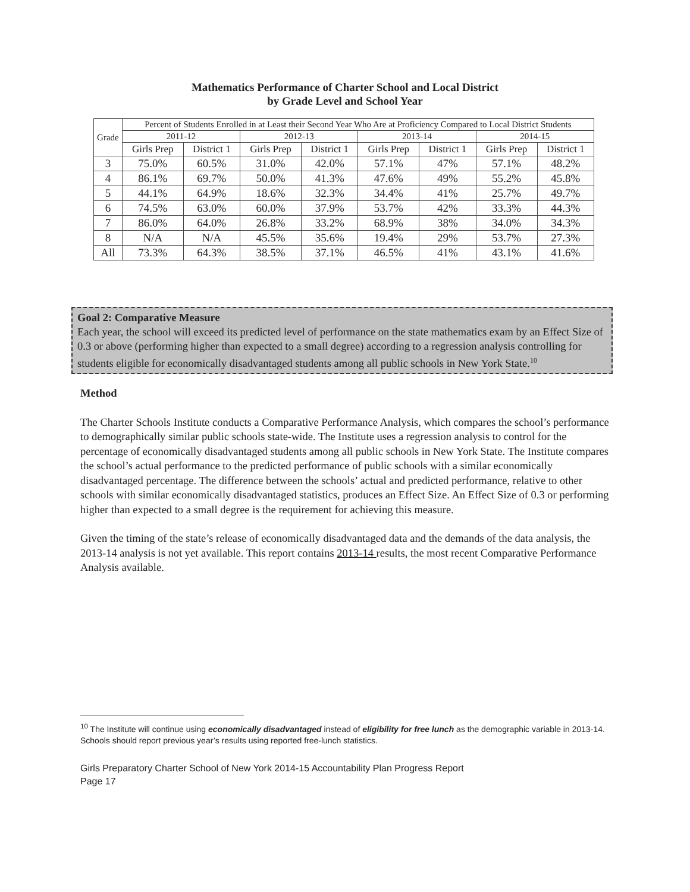Mathematics Performance of Charter School and Local District
by Grade Level and School Year
| Grade | Percent of Students Enrolled in at Least their Second Year Who Are at Proficiency Compared to Local District Students | | | | | | | |
| --- | --- | --- | --- | --- | --- | --- | --- | --- |
| | 2011-12 | | 2012-13 | | 2013-14 | | 2014-15 | |
| | Girls Prep | District 1 | Girls Prep | District 1 | Girls Prep | District 1 | Girls Prep | District 1 |
| 3 | 75.0% | 60.5% | 31.0% | 42.0% | 57.1% | 47% | 57.1% | 48.2% |
| 4 | 86.1% | 69.7% | 50.0% | 41.3% | 47.6% | 49% | 55.2% | 45.8% |
| 5 | 44.1% | 64.9% | 18.6% | 32.3% | 34.4% | 41% | 25.7% | 49.7% |
| 6 | 74.5% | 63.0% | 60.0% | 37.9% | 53.7% | 42% | 33.3% | 44.3% |
| 7 | 86.0% | 64.0% | 26.8% | 33.2% | 68.9% | 38% | 34.0% | 34.3% |
| 8 | N/A | N/A | 45.5% | 35.6% | 19.4% | 29% | 53.7% | 27.3% |
| All | 73.3% | 64.3% | 38.5% | 37.1% | 46.5% | 41% | 43.1% | 41.6% |
Goal 2: Comparative Measure
Each year, the school will exceed its predicted level of performance on the state mathematics exam by an Effect Size of 0.3 or above (performing higher than expected to a small degree) according to a regression analysis controlling for students eligible for economically disadvantaged students among all public schools in New York State.<sup>10</sup>
Method
The Charter Schools Institute conducts a Comparative Performance Analysis, which compares the school’s performance to demographically similar public schools state-wide. The Institute uses a regression analysis to control for the percentage of economically disadvantaged students among all public schools in New York State. The Institute compares the school’s actual performance to the predicted performance of public schools with a similar economically disadvantaged percentage. The difference between the schools’ actual and predicted performance, relative to other schools with similar economically disadvantaged statistics, produces an Effect Size. An Effect Size of 0.3 or performing higher than expected to a small degree is the requirement for achieving this measure.
Given the timing of the state’s release of economically disadvantaged data and the demands of the data analysis, the 2013-14 analysis is not yet available. This report contains 2013-14 results, the most recent Comparative Performance Analysis available.
<sup>10</sup> The Institute will continue using economically disadvantaged instead of eligibility for free lunch as the demographic variable in 2013-14. Schools should report previous year’s results using reported free-lunch statistics.
Girls Preparatory Charter School of New York 2014-15 Accountability Plan Progress Report
Page 17